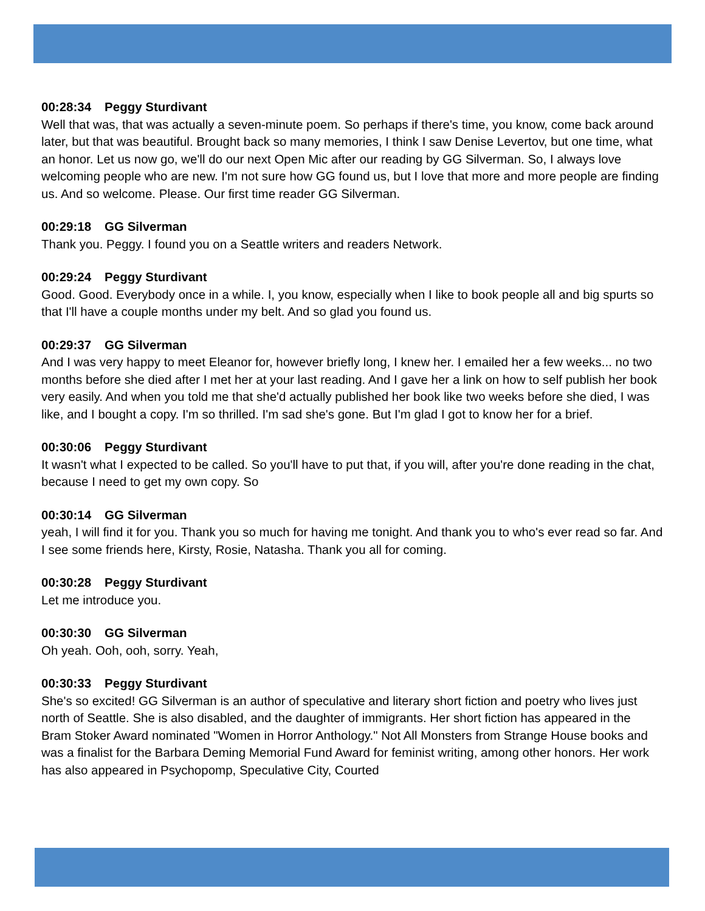00:28:34 Peggy Sturdivant
Well that was, that was actually a seven-minute poem. So perhaps if there's time, you know, come back around later, but that was beautiful. Brought back so many memories, I think I saw Denise Levertov, but one time, what an honor. Let us now go, we'll do our next Open Mic after our reading by GG Silverman. So, I always love welcoming people who are new. I'm not sure how GG found us, but I love that more and more people are finding us. And so welcome. Please. Our first time reader GG Silverman.
00:29:18 GG Silverman
Thank you. Peggy. I found you on a Seattle writers and readers Network.
00:29:24 Peggy Sturdivant
Good. Good. Everybody once in a while. I, you know, especially when I like to book people all and big spurts so that I'll have a couple months under my belt. And so glad you found us.
00:29:37 GG Silverman
And I was very happy to meet Eleanor for, however briefly long, I knew her. I emailed her a few weeks... no two months before she died after I met her at your last reading. And I gave her a link on how to self publish her book very easily. And when you told me that she'd actually published her book like two weeks before she died, I was like, and I bought a copy. I'm so thrilled. I'm sad she's gone. But I'm glad I got to know her for a brief.
00:30:06 Peggy Sturdivant
It wasn't what I expected to be called. So you'll have to put that, if you will, after you're done reading in the chat, because I need to get my own copy. So
00:30:14 GG Silverman
yeah, I will find it for you. Thank you so much for having me tonight. And thank you to who's ever read so far. And I see some friends here, Kirsty, Rosie, Natasha. Thank you all for coming.
00:30:28 Peggy Sturdivant
Let me introduce you.
00:30:30 GG Silverman
Oh yeah. Ooh, ooh, sorry. Yeah,
00:30:33 Peggy Sturdivant
She's so excited! GG Silverman is an author of speculative and literary short fiction and poetry who lives just north of Seattle. She is also disabled, and the daughter of immigrants. Her short fiction has appeared in the Bram Stoker Award nominated "Women in Horror Anthology." Not All Monsters from Strange House books and was a finalist for the Barbara Deming Memorial Fund Award for feminist writing, among other honors. Her work has also appeared in Psychopomp, Speculative City, Courted